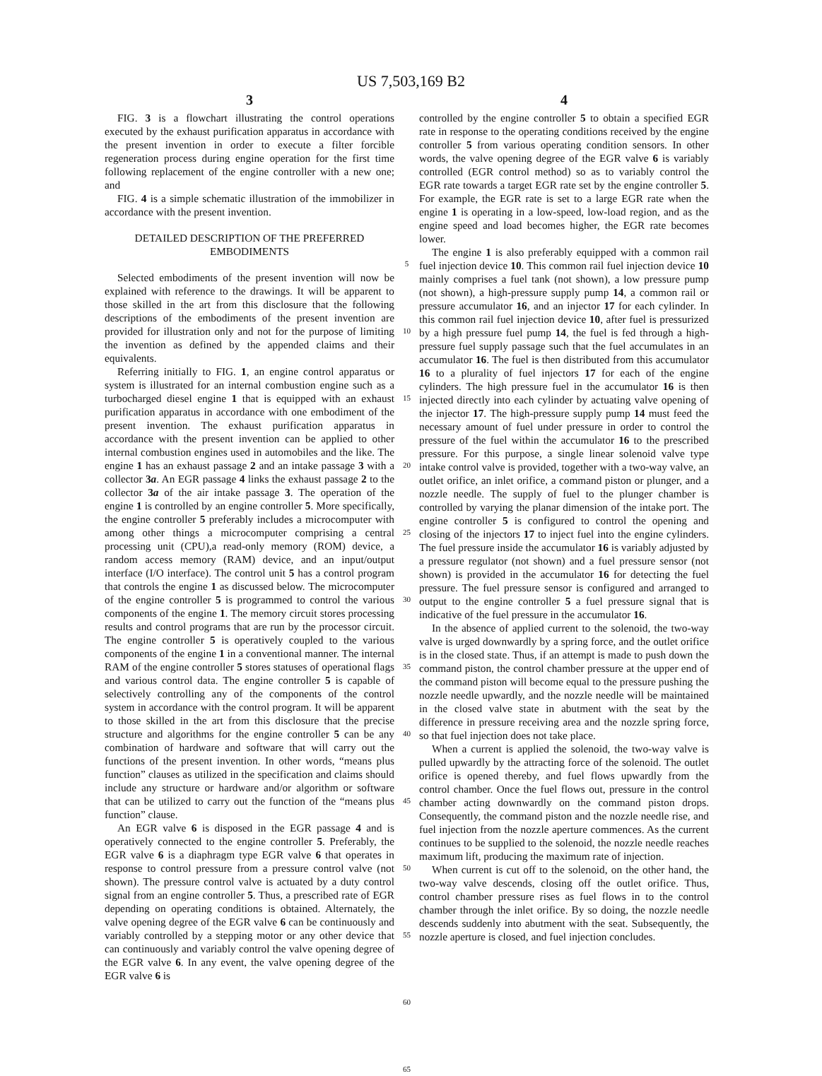US 7,503,169 B2
3
FIG. 3 is a flowchart illustrating the control operations executed by the exhaust purification apparatus in accordance with the present invention in order to execute a filter forcible regeneration process during engine operation for the first time following replacement of the engine controller with a new one; and
FIG. 4 is a simple schematic illustration of the immobilizer in accordance with the present invention.
DETAILED DESCRIPTION OF THE PREFERRED EMBODIMENTS
Selected embodiments of the present invention will now be explained with reference to the drawings. It will be apparent to those skilled in the art from this disclosure that the following descriptions of the embodiments of the present invention are provided for illustration only and not for the purpose of limiting the invention as defined by the appended claims and their equivalents.
Referring initially to FIG. 1, an engine control apparatus or system is illustrated for an internal combustion engine such as a turbocharged diesel engine 1 that is equipped with an exhaust purification apparatus in accordance with one embodiment of the present invention. The exhaust purification apparatus in accordance with the present invention can be applied to other internal combustion engines used in automobiles and the like. The engine 1 has an exhaust passage 2 and an intake passage 3 with a collector 3a. An EGR passage 4 links the exhaust passage 2 to the collector 3a of the air intake passage 3. The operation of the engine 1 is controlled by an engine controller 5. More specifically, the engine controller 5 preferably includes a microcomputer with among other things a microcomputer comprising a central processing unit (CPU),a read-only memory (ROM) device, a random access memory (RAM) device, and an input/output interface (I/O interface). The control unit 5 has a control program that controls the engine 1 as discussed below. The microcomputer of the engine controller 5 is programmed to control the various components of the engine 1. The memory circuit stores processing results and control programs that are run by the processor circuit. The engine controller 5 is operatively coupled to the various components of the engine 1 in a conventional manner. The internal RAM of the engine controller 5 stores statuses of operational flags and various control data. The engine controller 5 is capable of selectively controlling any of the components of the control system in accordance with the control program. It will be apparent to those skilled in the art from this disclosure that the precise structure and algorithms for the engine controller 5 can be any combination of hardware and software that will carry out the functions of the present invention. In other words, “means plus function” clauses as utilized in the specification and claims should include any structure or hardware and/or algorithm or software that can be utilized to carry out the function of the “means plus function” clause.
An EGR valve 6 is disposed in the EGR passage 4 and is operatively connected to the engine controller 5. Preferably, the EGR valve 6 is a diaphragm type EGR valve 6 that operates in response to control pressure from a pressure control valve (not shown). The pressure control valve is actuated by a duty control signal from an engine controller 5. Thus, a prescribed rate of EGR depending on operating conditions is obtained. Alternately, the valve opening degree of the EGR valve 6 can be continuously and variably controlled by a stepping motor or any other device that can continuously and variably control the valve opening degree of the EGR valve 6. In any event, the valve opening degree of the EGR valve 6 is
5
10
15
20
25
30
35
40
45
50
55
60
65
4
controlled by the engine controller 5 to obtain a specified EGR rate in response to the operating conditions received by the engine controller 5 from various operating condition sensors. In other words, the valve opening degree of the EGR valve 6 is variably controlled (EGR control method) so as to variably control the EGR rate towards a target EGR rate set by the engine controller 5. For example, the EGR rate is set to a large EGR rate when the engine 1 is operating in a low-speed, low-load region, and as the engine speed and load becomes higher, the EGR rate becomes lower.
The engine 1 is also preferably equipped with a common rail fuel injection device 10. This common rail fuel injection device 10 mainly comprises a fuel tank (not shown), a low pressure pump (not shown), a high-pressure supply pump 14, a common rail or pressure accumulator 16, and an injector 17 for each cylinder. In this common rail fuel injection device 10, after fuel is pressurized by a high pressure fuel pump 14, the fuel is fed through a high-pressure fuel supply passage such that the fuel accumulates in an accumulator 16. The fuel is then distributed from this accumulator 16 to a plurality of fuel injectors 17 for each of the engine cylinders. The high pressure fuel in the accumulator 16 is then injected directly into each cylinder by actuating valve opening of the injector 17. The high-pressure supply pump 14 must feed the necessary amount of fuel under pressure in order to control the pressure of the fuel within the accumulator 16 to the prescribed pressure. For this purpose, a single linear solenoid valve type intake control valve is provided, together with a two-way valve, an outlet orifice, an inlet orifice, a command piston or plunger, and a nozzle needle. The supply of fuel to the plunger chamber is controlled by varying the planar dimension of the intake port. The engine controller 5 is configured to control the opening and closing of the injectors 17 to inject fuel into the engine cylinders. The fuel pressure inside the accumulator 16 is variably adjusted by a pressure regulator (not shown) and a fuel pressure sensor (not shown) is provided in the accumulator 16 for detecting the fuel pressure. The fuel pressure sensor is configured and arranged to output to the engine controller 5 a fuel pressure signal that is indicative of the fuel pressure in the accumulator 16.
In the absence of applied current to the solenoid, the two-way valve is urged downwardly by a spring force, and the outlet orifice is in the closed state. Thus, if an attempt is made to push down the command piston, the control chamber pressure at the upper end of the command piston will become equal to the pressure pushing the nozzle needle upwardly, and the nozzle needle will be maintained in the closed valve state in abutment with the seat by the difference in pressure receiving area and the nozzle spring force, so that fuel injection does not take place.
When a current is applied the solenoid, the two-way valve is pulled upwardly by the attracting force of the solenoid. The outlet orifice is opened thereby, and fuel flows upwardly from the control chamber. Once the fuel flows out, pressure in the control chamber acting downwardly on the command piston drops. Consequently, the command piston and the nozzle needle rise, and fuel injection from the nozzle aperture commences. As the current continues to be supplied to the solenoid, the nozzle needle reaches maximum lift, producing the maximum rate of injection.
When current is cut off to the solenoid, on the other hand, the two-way valve descends, closing off the outlet orifice. Thus, control chamber pressure rises as fuel flows in to the control chamber through the inlet orifice. By so doing, the nozzle needle descends suddenly into abutment with the seat. Subsequently, the nozzle aperture is closed, and fuel injection concludes.